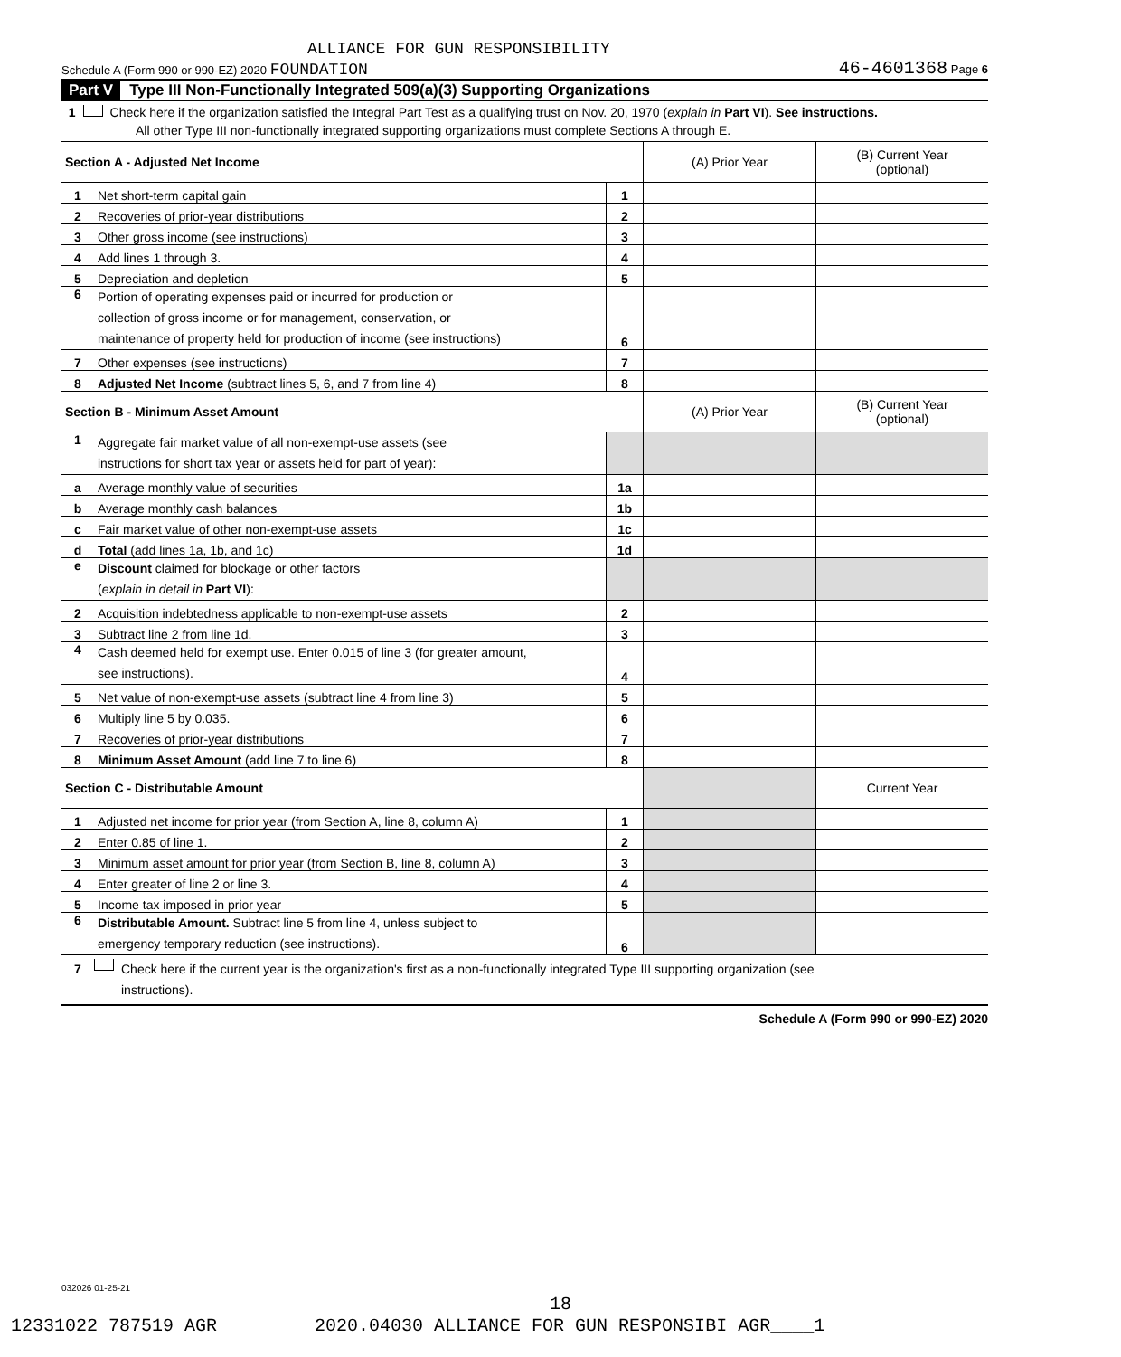ALLIANCE FOR GUN RESPONSIBILITY
Schedule A (Form 990 or 990-EZ) 2020 FOUNDATION
46-4601368 Page 6
Part V Type III Non-Functionally Integrated 509(a)(3) Supporting Organizations
1 Check here if the organization satisfied the Integral Part Test as a qualifying trust on Nov. 20, 1970 (explain in Part VI). See instructions.
All other Type III non-functionally integrated supporting organizations must complete Sections A through E.
| Section A - Adjusted Net Income | | | (A) Prior Year | (B) Current Year (optional) |
| 1 | Net short-term capital gain | 1 | | |
| 2 | Recoveries of prior-year distributions | 2 | | |
| 3 | Other gross income (see instructions) | 3 | | |
| 4 | Add lines 1 through 3. | 4 | | |
| 5 | Depreciation and depletion | 5 | | |
| 6 | Portion of operating expenses paid or incurred for production or collection of gross income or for management, conservation, or maintenance of property held for production of income (see instructions) | 6 | | |
| 7 | Other expenses (see instructions) | 7 | | |
| 8 | Adjusted Net Income (subtract lines 5, 6, and 7 from line 4) | 8 | | |
| Section B - Minimum Asset Amount | | | (A) Prior Year | (B) Current Year (optional) |
| 1 | Aggregate fair market value of all non-exempt-use assets (see instructions for short tax year or assets held for part of year): | | | |
| a | Average monthly value of securities | 1a | | |
| b | Average monthly cash balances | 1b | | |
| c | Fair market value of other non-exempt-use assets | 1c | | |
| d | Total (add lines 1a, 1b, and 1c) | 1d | | |
| e | Discount claimed for blockage or other factors ( explain in detail in Part VI ): | | | |
| 2 | Acquisition indebtedness applicable to non-exempt-use assets | 2 | | |
| 3 | Subtract line 2 from line 1d. | 3 | | |
| 4 | Cash deemed held for exempt use. Enter 0.015 of line 3 (for greater amount, see instructions). | 4 | | |
| 5 | Net value of non-exempt-use assets (subtract line 4 from line 3) | 5 | | |
| 6 | Multiply line 5 by 0.035. | 6 | | |
| 7 | Recoveries of prior-year distributions | 7 | | |
| 8 | Minimum Asset Amount (add line 7 to line 6) | 8 | | |
| Section C - Distributable Amount | | | | Current Year |
| 1 | Adjusted net income for prior year (from Section A, line 8, column A) | 1 | | |
| 2 | Enter 0.85 of line 1. | 2 | | |
| 3 | Minimum asset amount for prior year (from Section B, line 8, column A) | 3 | | |
| 4 | Enter greater of line 2 or line 3. | 4 | | |
| 5 | Income tax imposed in prior year | 5 | | |
| 6 | Distributable Amount. Subtract line 5 from line 4, unless subject to emergency temporary reduction (see instructions). | 6 | | |
7 Check here if the current year is the organization's first as a non-functionally integrated Type III supporting organization (see
instructions).
Schedule A (Form 990 or 990-EZ) 2020
032026 01-25-21
18
12331022 787519 AGR 2020.04030 ALLIANCE FOR GUN RESPONSIBI AGR____1